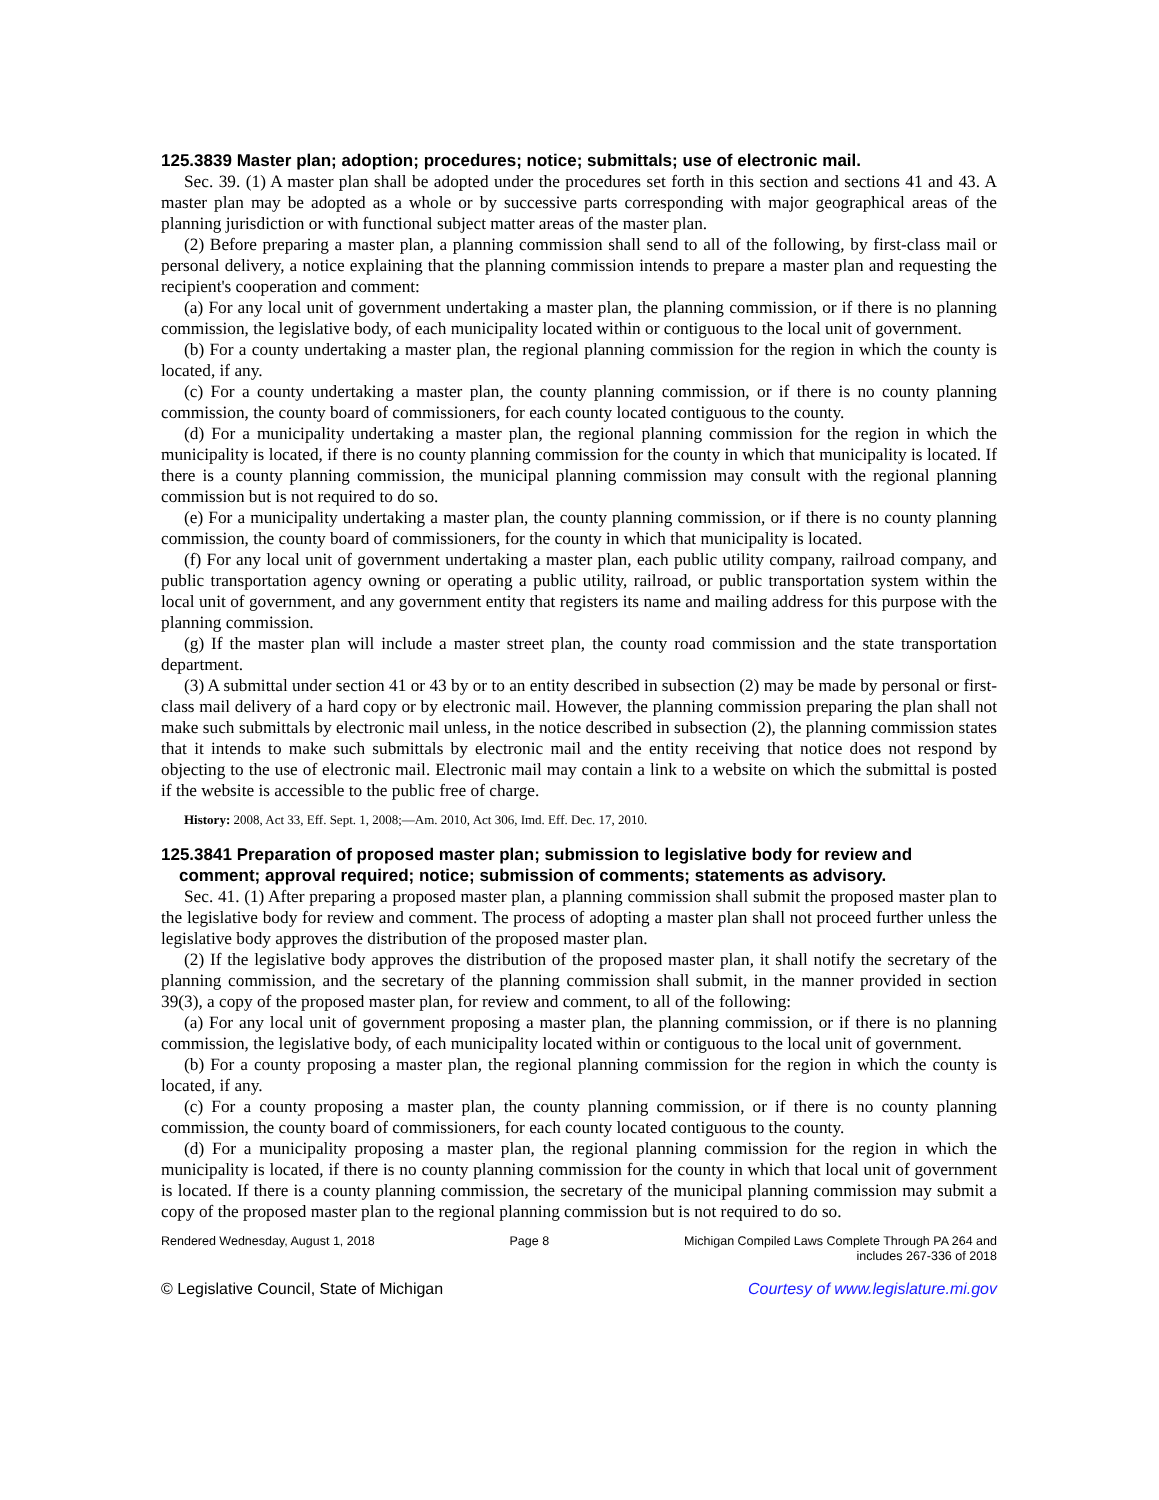125.3839 Master plan; adoption; procedures; notice; submittals; use of electronic mail.
Sec. 39. (1) A master plan shall be adopted under the procedures set forth in this section and sections 41 and 43. A master plan may be adopted as a whole or by successive parts corresponding with major geographical areas of the planning jurisdiction or with functional subject matter areas of the master plan.
(2) Before preparing a master plan, a planning commission shall send to all of the following, by first-class mail or personal delivery, a notice explaining that the planning commission intends to prepare a master plan and requesting the recipient's cooperation and comment:
(a) For any local unit of government undertaking a master plan, the planning commission, or if there is no planning commission, the legislative body, of each municipality located within or contiguous to the local unit of government.
(b) For a county undertaking a master plan, the regional planning commission for the region in which the county is located, if any.
(c) For a county undertaking a master plan, the county planning commission, or if there is no county planning commission, the county board of commissioners, for each county located contiguous to the county.
(d) For a municipality undertaking a master plan, the regional planning commission for the region in which the municipality is located, if there is no county planning commission for the county in which that municipality is located. If there is a county planning commission, the municipal planning commission may consult with the regional planning commission but is not required to do so.
(e) For a municipality undertaking a master plan, the county planning commission, or if there is no county planning commission, the county board of commissioners, for the county in which that municipality is located.
(f) For any local unit of government undertaking a master plan, each public utility company, railroad company, and public transportation agency owning or operating a public utility, railroad, or public transportation system within the local unit of government, and any government entity that registers its name and mailing address for this purpose with the planning commission.
(g) If the master plan will include a master street plan, the county road commission and the state transportation department.
(3) A submittal under section 41 or 43 by or to an entity described in subsection (2) may be made by personal or first-class mail delivery of a hard copy or by electronic mail. However, the planning commission preparing the plan shall not make such submittals by electronic mail unless, in the notice described in subsection (2), the planning commission states that it intends to make such submittals by electronic mail and the entity receiving that notice does not respond by objecting to the use of electronic mail. Electronic mail may contain a link to a website on which the submittal is posted if the website is accessible to the public free of charge.
History: 2008, Act 33, Eff. Sept. 1, 2008;—Am. 2010, Act 306, Imd. Eff. Dec. 17, 2010.
125.3841 Preparation of proposed master plan; submission to legislative body for review and comment; approval required; notice; submission of comments; statements as advisory.
Sec. 41. (1) After preparing a proposed master plan, a planning commission shall submit the proposed master plan to the legislative body for review and comment. The process of adopting a master plan shall not proceed further unless the legislative body approves the distribution of the proposed master plan.
(2) If the legislative body approves the distribution of the proposed master plan, it shall notify the secretary of the planning commission, and the secretary of the planning commission shall submit, in the manner provided in section 39(3), a copy of the proposed master plan, for review and comment, to all of the following:
(a) For any local unit of government proposing a master plan, the planning commission, or if there is no planning commission, the legislative body, of each municipality located within or contiguous to the local unit of government.
(b) For a county proposing a master plan, the regional planning commission for the region in which the county is located, if any.
(c) For a county proposing a master plan, the county planning commission, or if there is no county planning commission, the county board of commissioners, for each county located contiguous to the county.
(d) For a municipality proposing a master plan, the regional planning commission for the region in which the municipality is located, if there is no county planning commission for the county in which that local unit of government is located. If there is a county planning commission, the secretary of the municipal planning commission may submit a copy of the proposed master plan to the regional planning commission but is not required to do so.
Rendered Wednesday, August 1, 2018 Page 8 Michigan Compiled Laws Complete Through PA 264 and
includes 267-336 of 2018
© Legislative Council, State of Michigan Courtesy of www.legislature.mi.gov